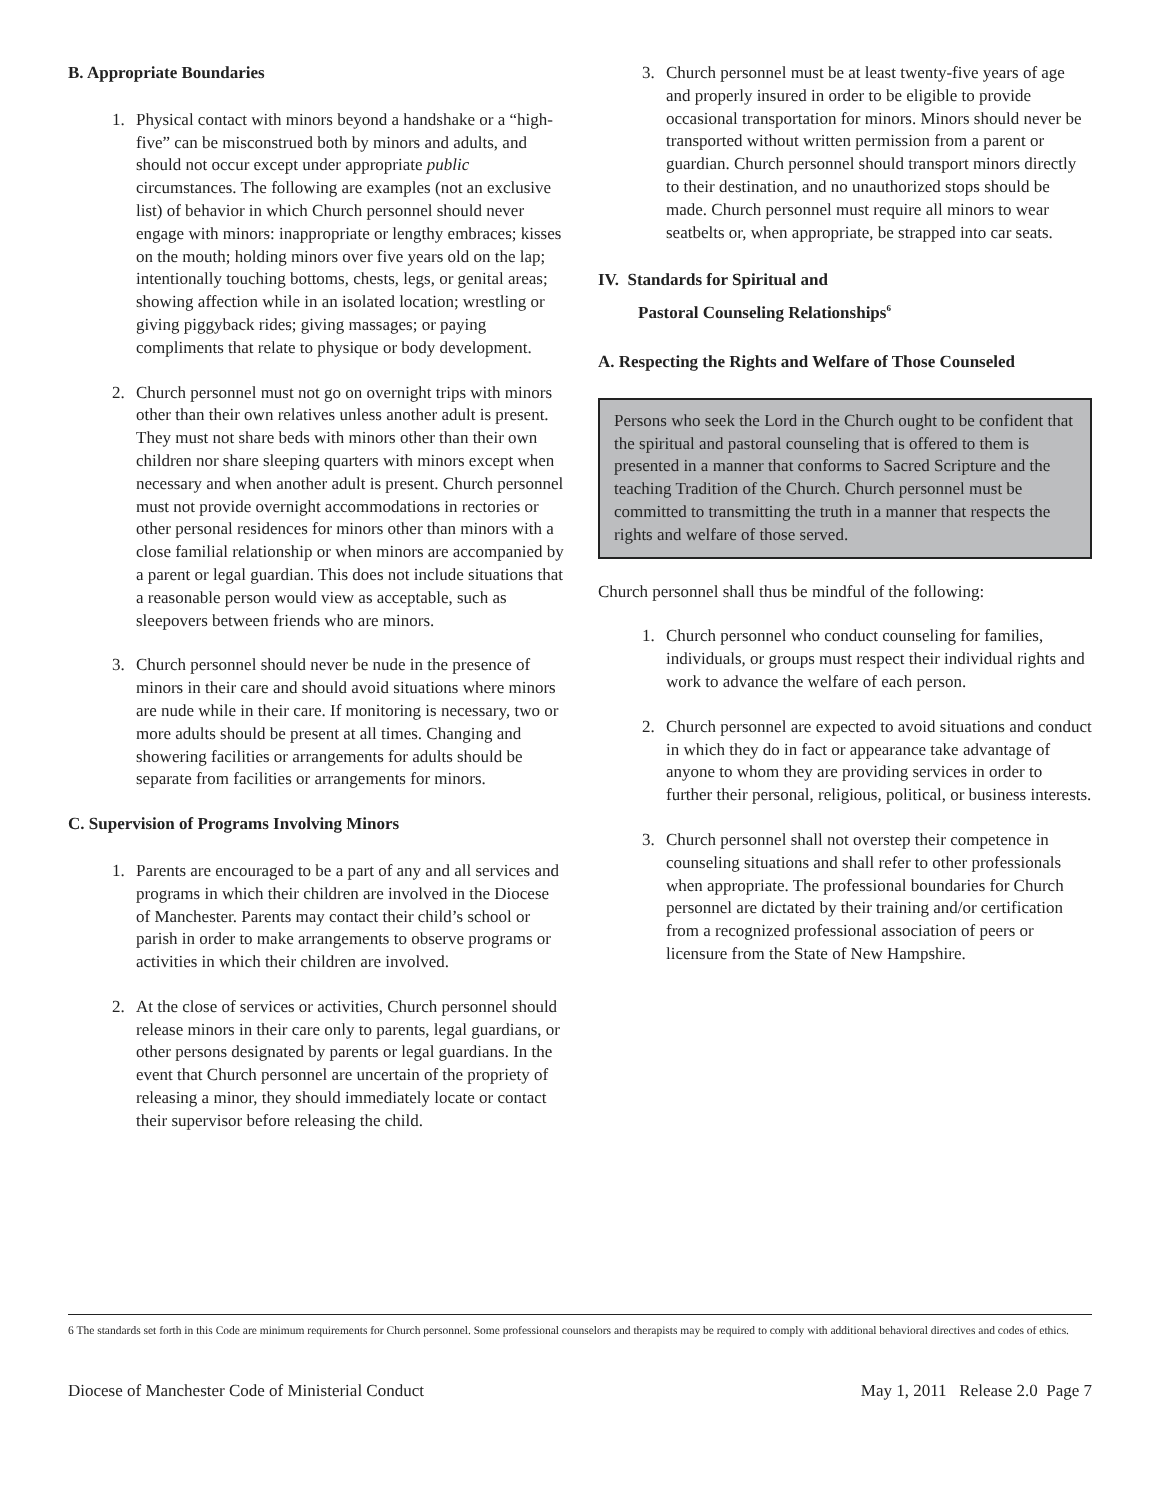B. Appropriate Boundaries
1. Physical contact with minors beyond a handshake or a “high-five” can be misconstrued both by minors and adults, and should not occur except under appropriate public circumstances. The following are examples (not an exclusive list) of behavior in which Church personnel should never engage with minors: inappropriate or lengthy embraces; kisses on the mouth; holding minors over five years old on the lap; intentionally touching bottoms, chests, legs, or genital areas; showing affection while in an isolated location; wrestling or giving piggyback rides; giving massages; or paying compliments that relate to physique or body development.
2. Church personnel must not go on overnight trips with minors other than their own relatives unless another adult is present. They must not share beds with minors other than their own children nor share sleeping quarters with minors except when necessary and when another adult is present. Church personnel must not provide overnight accommodations in rectories or other personal residences for minors other than minors with a close familial relationship or when minors are accompanied by a parent or legal guardian. This does not include situations that a reasonable person would view as acceptable, such as sleepovers between friends who are minors.
3. Church personnel should never be nude in the presence of minors in their care and should avoid situations where minors are nude while in their care. If monitoring is necessary, two or more adults should be present at all times. Changing and showering facilities or arrangements for adults should be separate from facilities or arrangements for minors.
C. Supervision of Programs Involving Minors
1. Parents are encouraged to be a part of any and all services and programs in which their children are involved in the Diocese of Manchester. Parents may contact their child’s school or parish in order to make arrangements to observe programs or activities in which their children are involved.
2. At the close of services or activities, Church personnel should release minors in their care only to parents, legal guardians, or other persons designated by parents or legal guardians. In the event that Church personnel are uncertain of the propriety of releasing a minor, they should immediately locate or contact their supervisor before releasing the child.
3. Church personnel must be at least twenty-five years of age and properly insured in order to be eligible to provide occasional transportation for minors. Minors should never be transported without written permission from a parent or guardian. Church personnel should transport minors directly to their destination, and no unauthorized stops should be made. Church personnel must require all minors to wear seatbelts or, when appropriate, be strapped into car seats.
IV. Standards for Spiritual and
Pastoral Counseling Relationships<sup>6</sup>
A. Respecting the Rights and Welfare of Those Counseled
Persons who seek the Lord in the Church ought to be confident that the spiritual and pastoral counseling that is offered to them is presented in a manner that conforms to Sacred Scripture and the teaching Tradition of the Church. Church personnel must be committed to transmitting the truth in a manner that respects the rights and welfare of those served.
Church personnel shall thus be mindful of the following:
1. Church personnel who conduct counseling for families, individuals, or groups must respect their individual rights and work to advance the welfare of each person.
2. Church personnel are expected to avoid situations and conduct in which they do in fact or appearance take advantage of anyone to whom they are providing services in order to further their personal, religious, political, or business interests.
3. Church personnel shall not overstep their competence in counseling situations and shall refer to other professionals when appropriate. The professional boundaries for Church personnel are dictated by their training and/or certification from a recognized professional association of peers or licensure from the State of New Hampshire.
6 The standards set forth in this Code are minimum requirements for Church personnel. Some professional counselors and therapists may be required to comply with additional behavioral directives and codes of ethics.
Diocese of Manchester Code of Ministerial Conduct May 1, 2011 Release 2.0 Page 7